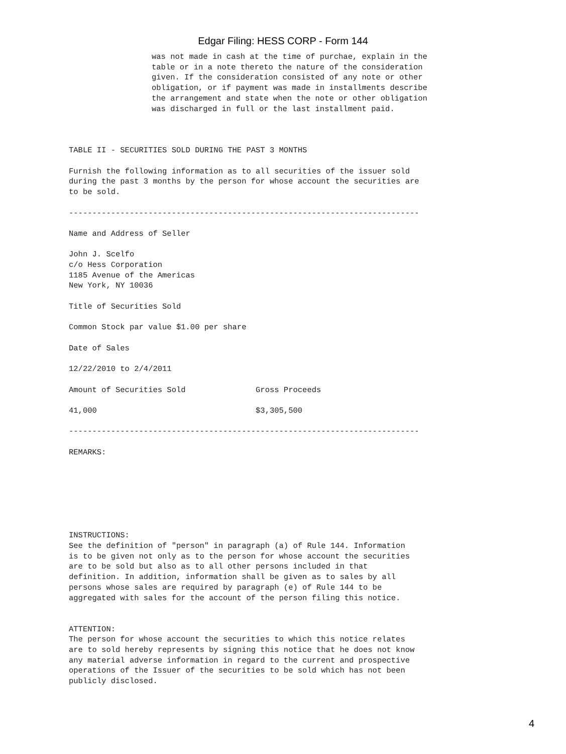Edgar Filing: HESS CORP - Form 144
was not made in cash at the time of purchae, explain in the
table or in a note thereto the nature of the consideration
given. If the consideration consisted of any note or other
obligation, or if payment was made in installments describe
the arrangement and state when the note or other obligation
was discharged in full or the last installment paid.
TABLE II - SECURITIES SOLD DURING THE PAST 3 MONTHS

Furnish the following information as to all securities of the issuer sold
during the past 3 months by the person for whose account the securities are
to be sold.

---------------------------------------------------------------------------

Name and Address of Seller

John J. Scelfo
c/o Hess Corporation
1185 Avenue of the Americas
New York, NY 10036

Title of Securities Sold

Common Stock par value $1.00 per share

Date of Sales

12/22/2010 to 2/4/2011

Amount of Securities Sold               Gross Proceeds

41,000                                  $3,305,500

---------------------------------------------------------------------------

REMARKS:







INSTRUCTIONS:
See the definition of "person" in paragraph (a) of Rule 144. Information
is to be given not only as to the person for whose account the securities
are to be sold but also as to all other persons included in that
definition. In addition, information shall be given as to sales by all
persons whose sales are required by paragraph (e) of Rule 144 to be
aggregated with sales for the account of the person filing this notice.


ATTENTION:
The person for whose account the securities to which this notice relates
are to sold hereby represents by signing this notice that he does not know
any material adverse information in regard to the current and prospective
operations of the Issuer of the securities to be sold which has not been
publicly disclosed.
4